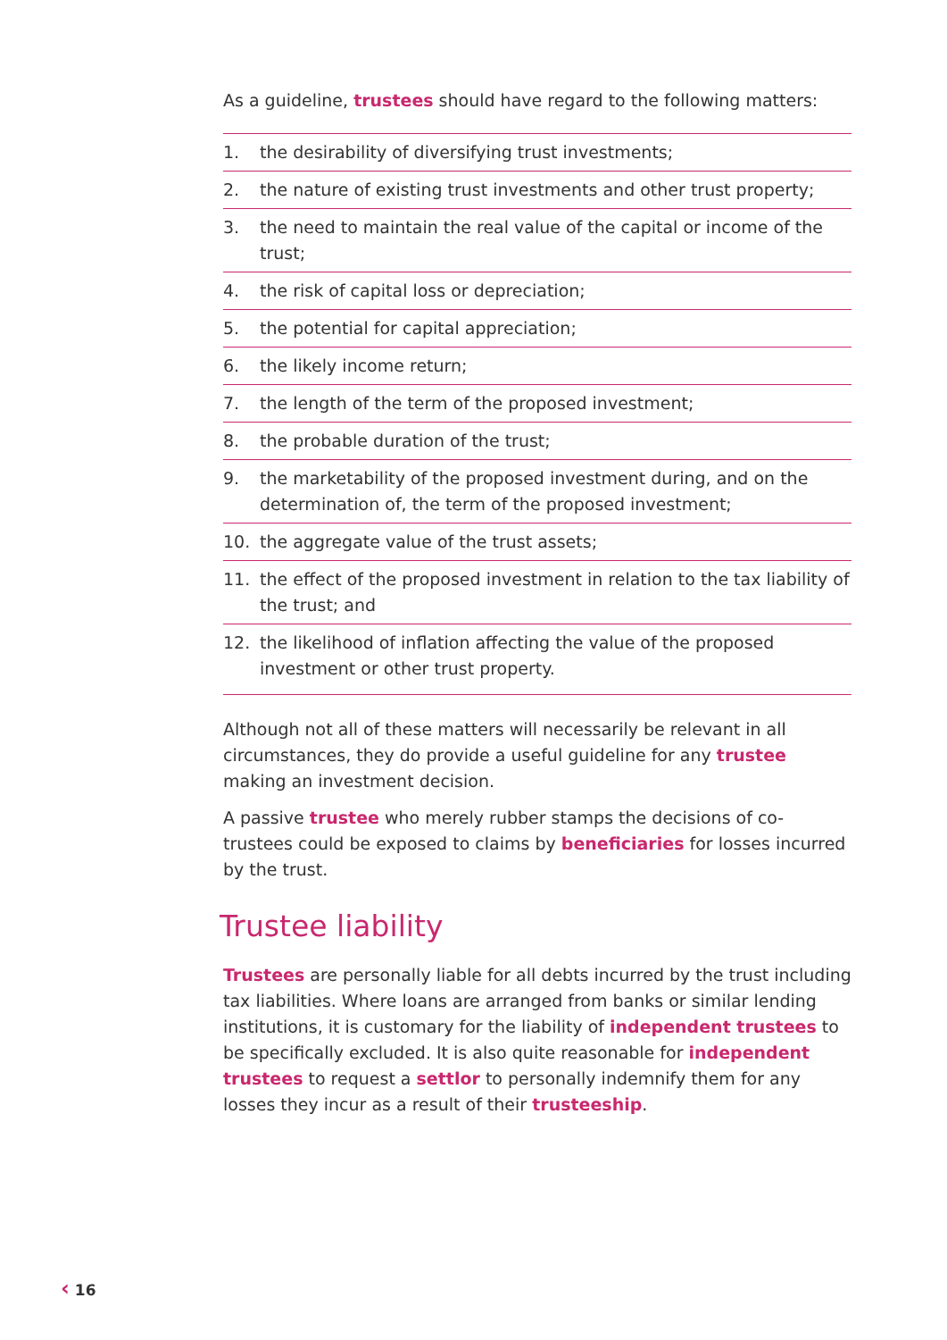As a guideline, trustees should have regard to the following matters:
1. the desirability of diversifying trust investments;
2. the nature of existing trust investments and other trust property;
3. the need to maintain the real value of the capital or income of the trust;
4. the risk of capital loss or depreciation;
5. the potential for capital appreciation;
6. the likely income return;
7. the length of the term of the proposed investment;
8. the probable duration of the trust;
9. the marketability of the proposed investment during, and on the determination of, the term of the proposed investment;
10. the aggregate value of the trust assets;
11. the effect of the proposed investment in relation to the tax liability of the trust; and
12. the likelihood of inflation affecting the value of the proposed investment or other trust property.
Although not all of these matters will necessarily be relevant in all circumstances, they do provide a useful guideline for any trustee making an investment decision.
A passive trustee who merely rubber stamps the decisions of co-trustees could be exposed to claims by beneficiaries for losses incurred by the trust.
Trustee liability
Trustees are personally liable for all debts incurred by the trust including tax liabilities. Where loans are arranged from banks or similar lending institutions, it is customary for the liability of independent trustees to be specifically excluded. It is also quite reasonable for independent trustees to request a settlor to personally indemnify them for any losses they incur as a result of their trusteeship.
‹ 16